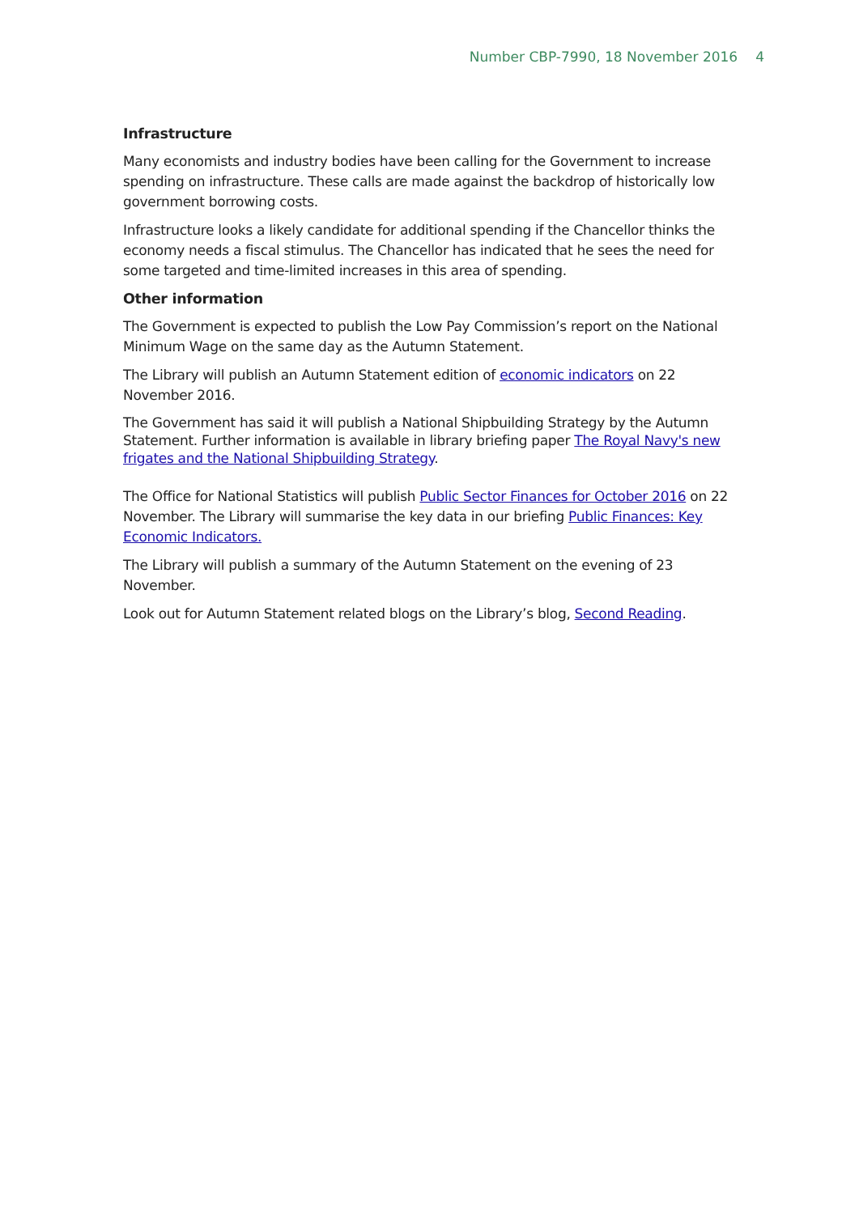Number CBP-7990, 18 November 2016 4
Infrastructure
Many economists and industry bodies have been calling for the Government to increase spending on infrastructure. These calls are made against the backdrop of historically low government borrowing costs.
Infrastructure looks a likely candidate for additional spending if the Chancellor thinks the economy needs a fiscal stimulus. The Chancellor has indicated that he sees the need for some targeted and time-limited increases in this area of spending.
Other information
The Government is expected to publish the Low Pay Commission’s report on the National Minimum Wage on the same day as the Autumn Statement.
The Library will publish an Autumn Statement edition of economic indicators on 22 November 2016.
The Government has said it will publish a National Shipbuilding Strategy by the Autumn Statement. Further information is available in library briefing paper The Royal Navy's new frigates and the National Shipbuilding Strategy.
The Office for National Statistics will publish Public Sector Finances for October 2016 on 22 November. The Library will summarise the key data in our briefing Public Finances: Key Economic Indicators.
The Library will publish a summary of the Autumn Statement on the evening of 23 November.
Look out for Autumn Statement related blogs on the Library’s blog, Second Reading.